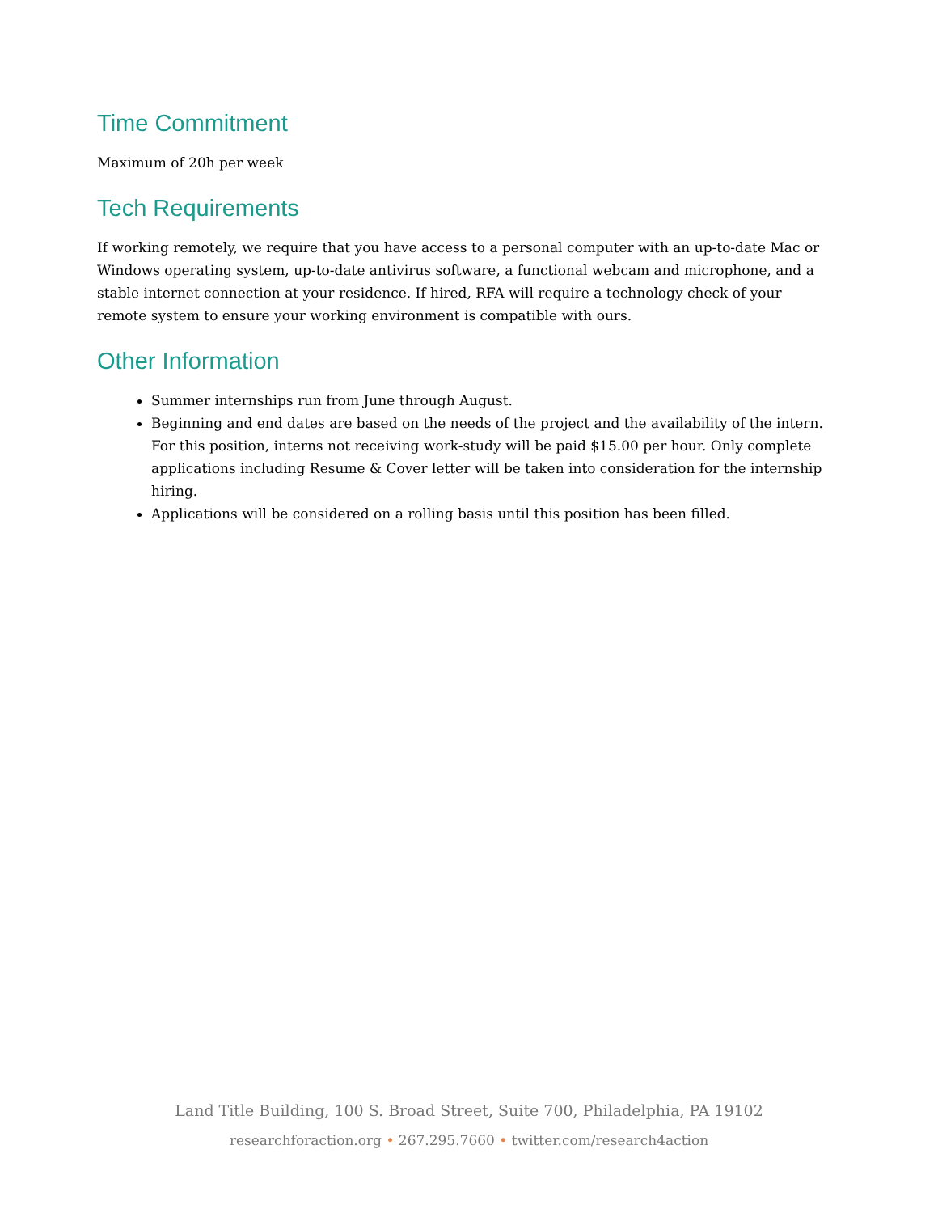Time Commitment
Maximum of 20h per week
Tech Requirements
If working remotely, we require that you have access to a personal computer with an up-to-date Mac or Windows operating system, up-to-date antivirus software, a functional webcam and microphone, and a stable internet connection at your residence. If hired, RFA will require a technology check of your remote system to ensure your working environment is compatible with ours.
Other Information
Summer internships run from June through August.
Beginning and end dates are based on the needs of the project and the availability of the intern. For this position, interns not receiving work-study will be paid $15.00 per hour. Only complete applications including Resume & Cover letter will be taken into consideration for the internship hiring.
Applications will be considered on a rolling basis until this position has been filled.
Land Title Building, 100 S. Broad Street, Suite 700, Philadelphia, PA 19102
researchforaction.org • 267.295.7660 • twitter.com/research4action